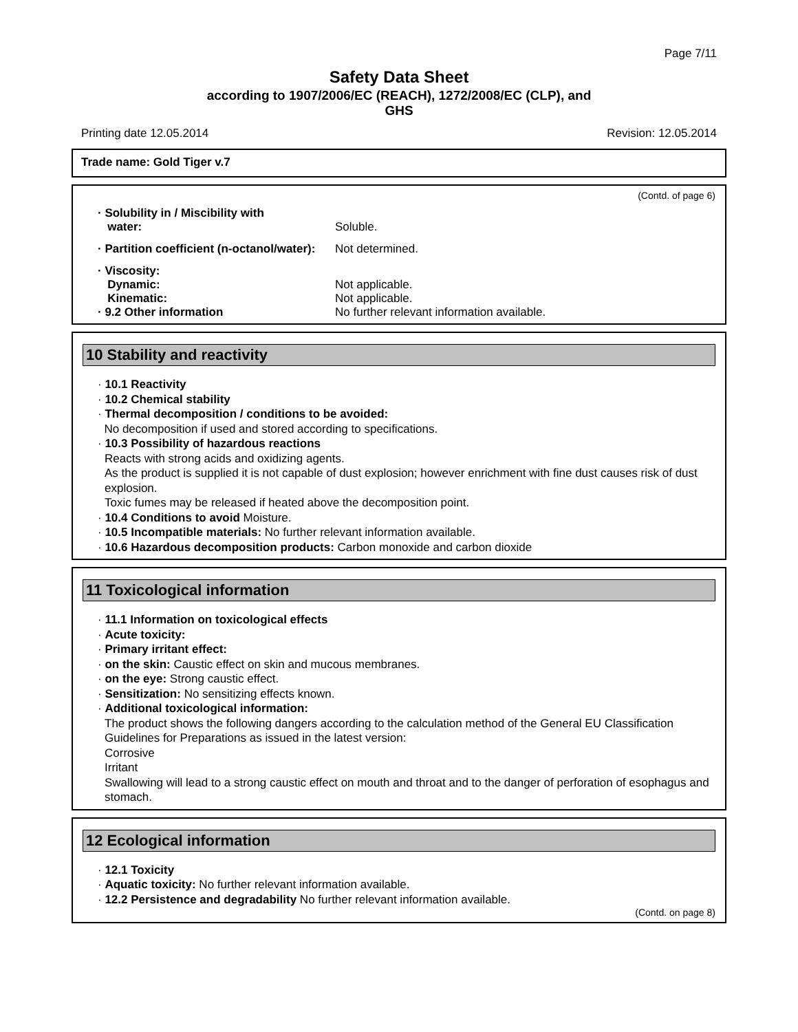Page 7/11
Safety Data Sheet
according to 1907/2006/EC (REACH), 1272/2008/EC (CLP), and
GHS
Printing date 12.05.2014 Revision: 12.05.2014
Trade name: Gold Tiger v.7
(Contd. of page 6)
· Solubility in / Miscibility with
water: Soluble.
· Partition coefficient (n-octanol/water): Not determined.
· Viscosity:
Dynamic:
Kinematic:
· 9.2 Other information
Not applicable.
Not applicable.
No further relevant information available.
10 Stability and reactivity
· 10.1 Reactivity
· 10.2 Chemical stability
· Thermal decomposition / conditions to be avoided:
No decomposition if used and stored according to specifications.
· 10.3 Possibility of hazardous reactions
Reacts with strong acids and oxidizing agents.
As the product is supplied it is not capable of dust explosion; however enrichment with fine dust causes risk of dust explosion.
Toxic fumes may be released if heated above the decomposition point.
· 10.4 Conditions to avoid Moisture.
· 10.5 Incompatible materials: No further relevant information available.
· 10.6 Hazardous decomposition products: Carbon monoxide and carbon dioxide
11 Toxicological information
· 11.1 Information on toxicological effects
· Acute toxicity:
· Primary irritant effect:
· on the skin: Caustic effect on skin and mucous membranes.
· on the eye: Strong caustic effect.
· Sensitization: No sensitizing effects known.
· Additional toxicological information:
The product shows the following dangers according to the calculation method of the General EU Classification Guidelines for Preparations as issued in the latest version:
Corrosive
Irritant
Swallowing will lead to a strong caustic effect on mouth and throat and to the danger of perforation of esophagus and stomach.
12 Ecological information
· 12.1 Toxicity
· Aquatic toxicity: No further relevant information available.
· 12.2 Persistence and degradability No further relevant information available.
(Contd. on page 8)